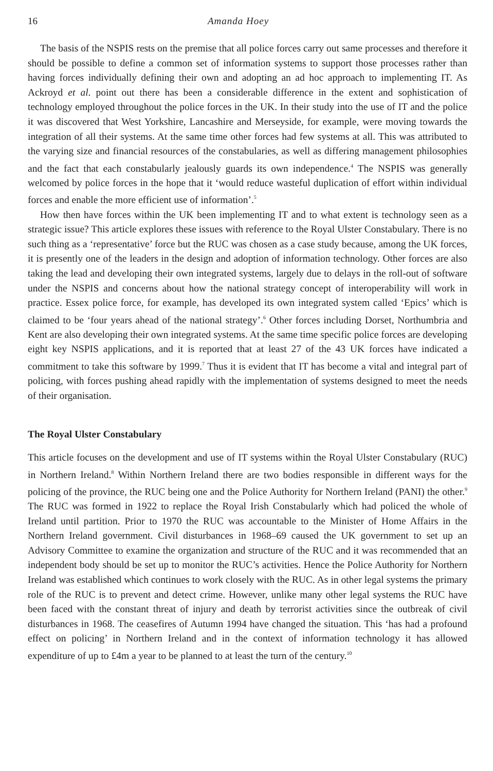16 Amanda Hoey
The basis of the NSPIS rests on the premise that all police forces carry out same processes and therefore it should be possible to define a common set of information systems to support those processes rather than having forces individually defining their own and adopting an ad hoc approach to implementing IT. As Ackroyd et al. point out there has been a considerable difference in the extent and sophistication of technology employed throughout the police forces in the UK. In their study into the use of IT and the police it was discovered that West Yorkshire, Lancashire and Merseyside, for example, were moving towards the integration of all their systems. At the same time other forces had few systems at all. This was attributed to the varying size and financial resources of the constabularies, as well as differing management philosophies and the fact that each constabularly jealously guards its own independence.<sup>4</sup> The NSPIS was generally welcomed by police forces in the hope that it ‘would reduce wasteful duplication of effort within individual forces and enable the more efficient use of information’.<sup>5</sup>
How then have forces within the UK been implementing IT and to what extent is technology seen as a strategic issue? This article explores these issues with reference to the Royal Ulster Constabulary. There is no such thing as a ‘representative’ force but the RUC was chosen as a case study because, among the UK forces, it is presently one of the leaders in the design and adoption of information technology. Other forces are also taking the lead and developing their own integrated systems, largely due to delays in the roll-out of software under the NSPIS and concerns about how the national strategy concept of interoperability will work in practice. Essex police force, for example, has developed its own integrated system called ‘Epics’ which is claimed to be ‘four years ahead of the national strategy’.<sup>6</sup> Other forces including Dorset, Northumbria and Kent are also developing their own integrated systems. At the same time specific police forces are developing eight key NSPIS applications, and it is reported that at least 27 of the 43 UK forces have indicated a commitment to take this software by 1999.<sup>7</sup> Thus it is evident that IT has become a vital and integral part of policing, with forces pushing ahead rapidly with the implementation of systems designed to meet the needs of their organisation.
The Royal Ulster Constabulary
This article focuses on the development and use of IT systems within the Royal Ulster Constabulary (RUC) in Northern Ireland.<sup>8</sup> Within Northern Ireland there are two bodies responsible in different ways for the policing of the province, the RUC being one and the Police Authority for Northern Ireland (PANI) the other.<sup>9</sup> The RUC was formed in 1922 to replace the Royal Irish Constabularly which had policed the whole of Ireland until partition. Prior to 1970 the RUC was accountable to the Minister of Home Affairs in the Northern Ireland government. Civil disturbances in 1968–69 caused the UK government to set up an Advisory Committee to examine the organization and structure of the RUC and it was recommended that an independent body should be set up to monitor the RUC’s activities. Hence the Police Authority for Northern Ireland was established which continues to work closely with the RUC. As in other legal systems the primary role of the RUC is to prevent and detect crime. However, unlike many other legal systems the RUC have been faced with the constant threat of injury and death by terrorist activities since the outbreak of civil disturbances in 1968. The ceasefires of Autumn 1994 have changed the situation. This ‘has had a profound effect on policing’ in Northern Ireland and in the context of information technology it has allowed expenditure of up to £4m a year to be planned to at least the turn of the century.<sup>10</sup>